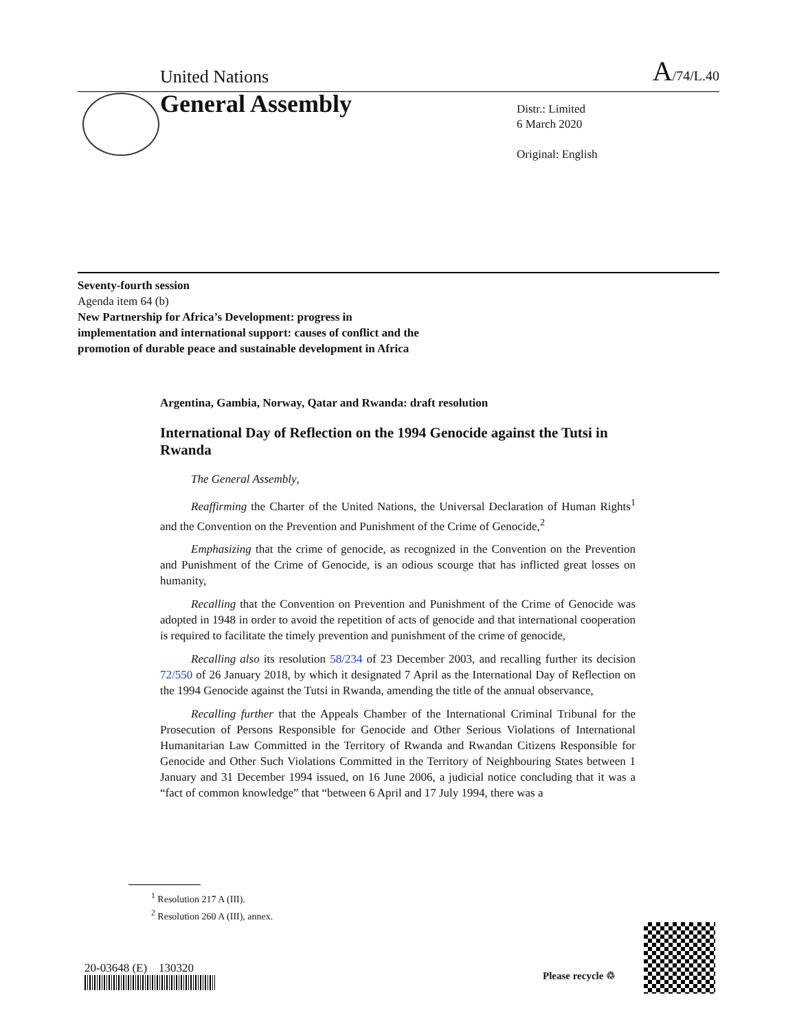United Nations A/74/L.40
General Assembly
Distr.: Limited
6 March 2020
Original: English
Seventy-fourth session
Agenda item 64 (b)
New Partnership for Africa’s Development: progress in implementation and international support: causes of conflict and the promotion of durable peace and sustainable development in Africa
Argentina, Gambia, Norway, Qatar and Rwanda: draft resolution
International Day of Reflection on the 1994 Genocide against the Tutsi in Rwanda
The General Assembly,
Reaffirming the Charter of the United Nations, the Universal Declaration of Human Rights<sup>1</sup> and the Convention on the Prevention and Punishment of the Crime of Genocide,<sup>2</sup>
Emphasizing that the crime of genocide, as recognized in the Convention on the Prevention and Punishment of the Crime of Genocide, is an odious scourge that has inflicted great losses on humanity,
Recalling that the Convention on Prevention and Punishment of the Crime of Genocide was adopted in 1948 in order to avoid the repetition of acts of genocide and that international cooperation is required to facilitate the timely prevention and punishment of the crime of genocide,
Recalling also its resolution 58/234 of 23 December 2003, and recalling further its decision 72/550 of 26 January 2018, by which it designated 7 April as the International Day of Reflection on the 1994 Genocide against the Tutsi in Rwanda, amending the title of the annual observance,
Recalling further that the Appeals Chamber of the International Criminal Tribunal for the Prosecution of Persons Responsible for Genocide and Other Serious Violations of International Humanitarian Law Committed in the Territory of Rwanda and Rwandan Citizens Responsible for Genocide and Other Such Violations Committed in the Territory of Neighbouring States between 1 January and 31 December 1994 issued, on 16 June 2006, a judicial notice concluding that it was a “fact of common knowledge” that “between 6 April and 17 July 1994, there was a
<sup>1</sup> Resolution 217 A (III).
<sup>2</sup> Resolution 260 A (III), annex.
20-03648 (E) 130320
Please recycle ♲